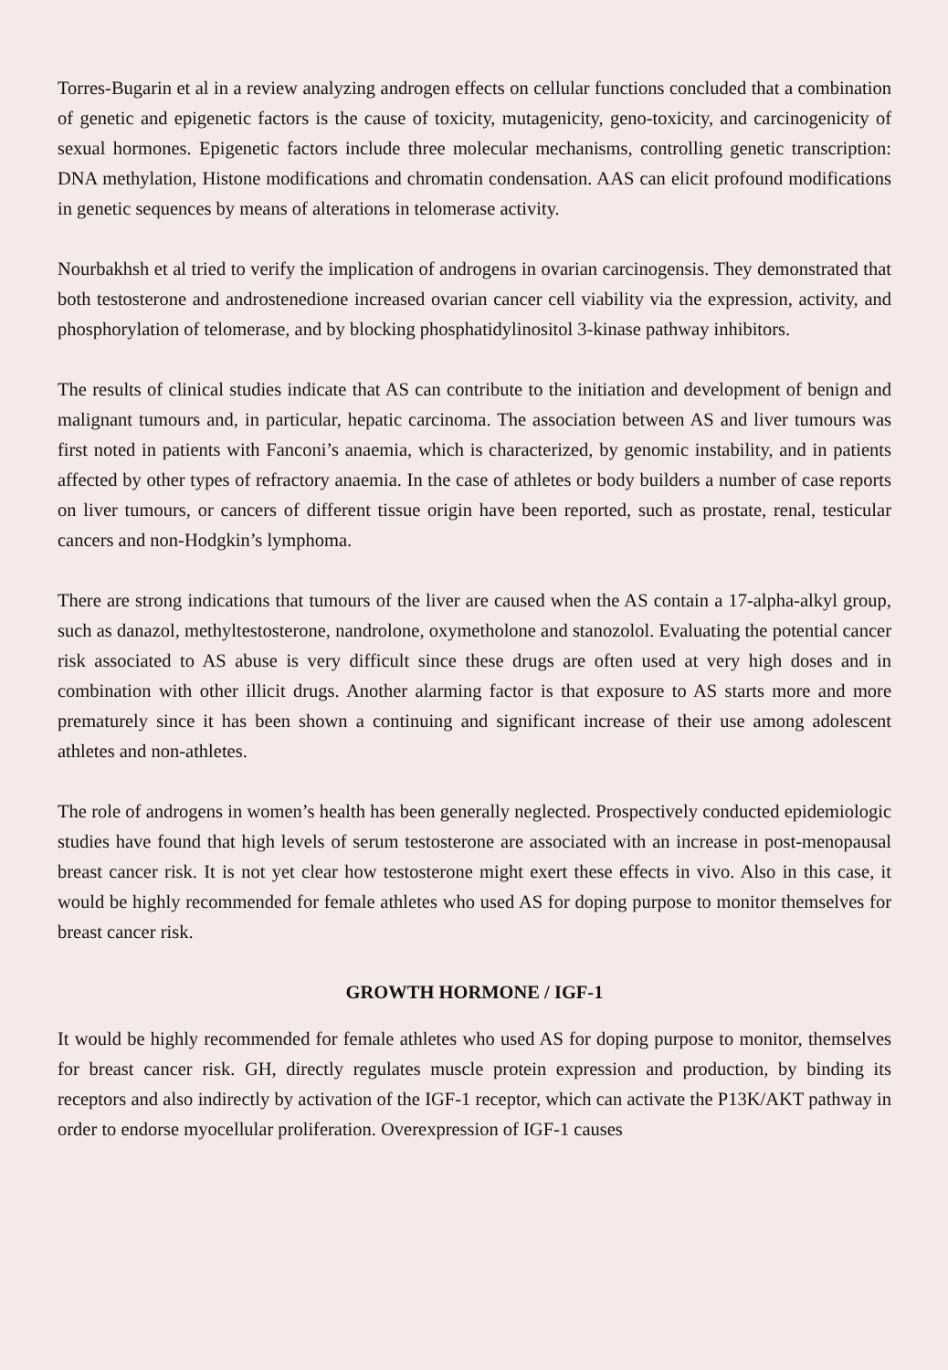Torres-Bugarin et al in a review analyzing androgen effects on cellular functions concluded that a combination of genetic and epigenetic factors is the cause of toxicity, mutagenicity, geno-toxicity, and carcinogenicity of sexual hormones. Epigenetic factors include three molecular mechanisms, controlling genetic transcription: DNA methylation, Histone modifications and chromatin condensation. AAS can elicit profound modifications in genetic sequences by means of alterations in telomerase activity.
Nourbakhsh et al tried to verify the implication of androgens in ovarian carcinogensis. They demonstrated that both testosterone and androstenedione increased ovarian cancer cell viability via the expression, activity, and phosphorylation of telomerase, and by blocking phosphatidylinositol 3-kinase pathway inhibitors.
The results of clinical studies indicate that AS can contribute to the initiation and development of benign and malignant tumours and, in particular, hepatic carcinoma. The association between AS and liver tumours was first noted in patients with Fanconi’s anaemia, which is characterized, by genomic instability, and in patients affected by other types of refractory anaemia. In the case of athletes or body builders a number of case reports on liver tumours, or cancers of different tissue origin have been reported, such as prostate, renal, testicular cancers and non-Hodgkin’s lymphoma.
There are strong indications that tumours of the liver are caused when the AS contain a 17-alpha-alkyl group, such as danazol, methyltestosterone, nandrolone, oxymetholone and stanozolol. Evaluating the potential cancer risk associated to AS abuse is very difficult since these drugs are often used at very high doses and in combination with other illicit drugs. Another alarming factor is that exposure to AS starts more and more prematurely since it has been shown a continuing and significant increase of their use among adolescent athletes and non-athletes.
The role of androgens in women’s health has been generally neglected. Prospectively conducted epidemiologic studies have found that high levels of serum testosterone are associated with an increase in post-menopausal breast cancer risk. It is not yet clear how testosterone might exert these effects in vivo. Also in this case, it would be highly recommended for female athletes who used AS for doping purpose to monitor themselves for breast cancer risk.
GROWTH HORMONE / IGF-1
It would be highly recommended for female athletes who used AS for doping purpose to monitor, themselves for breast cancer risk. GH, directly regulates muscle protein expression and production, by binding its receptors and also indirectly by activation of the IGF-1 receptor, which can activate the P13K/AKT pathway in order to endorse myocellular proliferation. Overexpression of IGF-1 causes